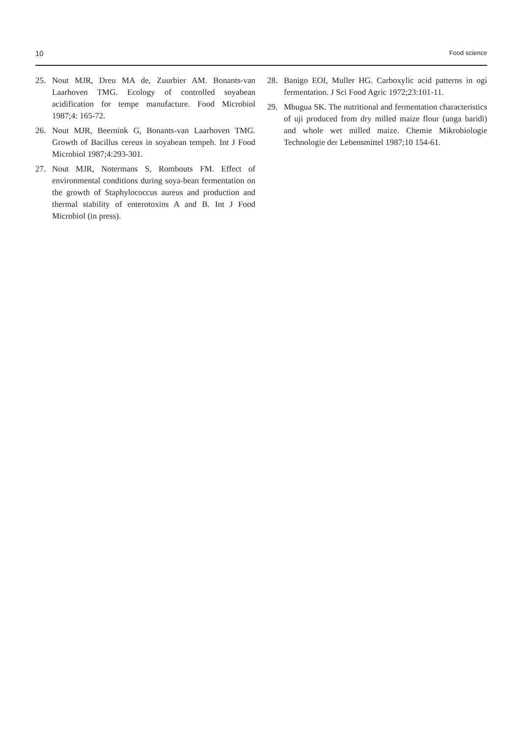10 Food science
25. Nout MJR, Dreu MA de, Zuurbier AM. Bonants-van Laarhoven TMG. Ecology of controlled soyabean acidification for tempe manufacture. Food Microbiol 1987;4: 165-72.
26. Nout MJR, Beernink G, Bonants-van Laarhoven TMG. Growth of Bacillus cereus in soyabean tempeh. Int J Food Microbiol 1987;4:293-301.
27. Nout MJR, Notermans S, Rombouts FM. Effect of environmental conditions during soya-bean fermentation on the growth of Staphylococcus aureus and production and thermal stability of enterotoxins A and B. Int J Food Microbiol (in press).
28. Banigo EOI, Muller HG. Carboxylic acid patterns in ogi fermentation. J Sci Food Agric 1972;23:101-11.
29. Mbugua SK. The nutritional and fermentation characteristics of uji produced from dry milled maize flour (unga baridi) and whole wet milled maize. Chemie Mikrobiologie Technologie der Lebensmittel 1987;10 154-61.